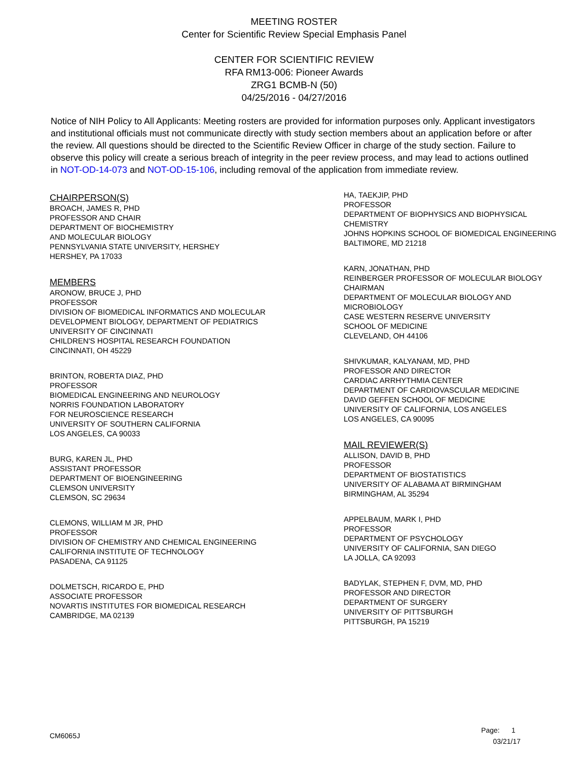MEETING ROSTER
Center for Scientific Review Special Emphasis Panel
CENTER FOR SCIENTIFIC REVIEW
RFA RM13-006: Pioneer Awards
ZRG1 BCMB-N (50)
04/25/2016 - 04/27/2016
Notice of NIH Policy to All Applicants: Meeting rosters are provided for information purposes only. Applicant investigators and institutional officials must not communicate directly with study section members about an application before or after the review. All questions should be directed to the Scientific Review Officer in charge of the study section. Failure to observe this policy will create a serious breach of integrity in the peer review process, and may lead to actions outlined in NOT-OD-14-073 and NOT-OD-15-106, including removal of the application from immediate review.
CHAIRPERSON(S)
BROACH, JAMES R, PHD
PROFESSOR AND CHAIR
DEPARTMENT OF BIOCHEMISTRY
AND MOLECULAR BIOLOGY
PENNSYLVANIA STATE UNIVERSITY, HERSHEY
HERSHEY, PA 17033
MEMBERS
ARONOW, BRUCE J, PHD
PROFESSOR
DIVISION OF BIOMEDICAL INFORMATICS AND MOLECULAR
DEVELOPMENT BIOLOGY, DEPARTMENT OF PEDIATRICS
UNIVERSITY OF CINCINNATI
CHILDREN'S HOSPITAL RESEARCH FOUNDATION
CINCINNATI, OH 45229
BRINTON, ROBERTA DIAZ, PHD
PROFESSOR
BIOMEDICAL ENGINEERING AND NEUROLOGY
NORRIS FOUNDATION LABORATORY
FOR NEUROSCIENCE RESEARCH
UNIVERSITY OF SOUTHERN CALIFORNIA
LOS ANGELES, CA 90033
BURG, KAREN JL, PHD
ASSISTANT PROFESSOR
DEPARTMENT OF BIOENGINEERING
CLEMSON UNIVERSITY
CLEMSON, SC 29634
CLEMONS, WILLIAM M JR, PHD
PROFESSOR
DIVISION OF CHEMISTRY AND CHEMICAL ENGINEERING
CALIFORNIA INSTITUTE OF TECHNOLOGY
PASADENA, CA 91125
DOLMETSCH, RICARDO E, PHD
ASSOCIATE PROFESSOR
NOVARTIS INSTITUTES FOR BIOMEDICAL RESEARCH
CAMBRIDGE, MA 02139
HA, TAEKJIP, PHD
PROFESSOR
DEPARTMENT OF BIOPHYSICS AND BIOPHYSICAL
CHEMISTRY
JOHNS HOPKINS SCHOOL OF BIOMEDICAL ENGINEERING
BALTIMORE, MD 21218
KARN, JONATHAN, PHD
REINBERGER PROFESSOR OF MOLECULAR BIOLOGY
CHAIRMAN
DEPARTMENT OF MOLECULAR BIOLOGY AND
MICROBIOLOGY
CASE WESTERN RESERVE UNIVERSITY
SCHOOL OF MEDICINE
CLEVELAND, OH 44106
SHIVKUMAR, KALYANAM, MD, PHD
PROFESSOR AND DIRECTOR
CARDIAC ARRHYTHMIA CENTER
DEPARTMENT OF CARDIOVASCULAR MEDICINE
DAVID GEFFEN SCHOOL OF MEDICINE
UNIVERSITY OF CALIFORNIA, LOS ANGELES
LOS ANGELES, CA 90095
MAIL REVIEWER(S)
ALLISON, DAVID B, PHD
PROFESSOR
DEPARTMENT OF BIOSTATISTICS
UNIVERSITY OF ALABAMA AT BIRMINGHAM
BIRMINGHAM, AL 35294
APPELBAUM, MARK I, PHD
PROFESSOR
DEPARTMENT OF PSYCHOLOGY
UNIVERSITY OF CALIFORNIA, SAN DIEGO
LA JOLLA, CA 92093
BADYLAK, STEPHEN F, DVM, MD, PHD
PROFESSOR AND DIRECTOR
DEPARTMENT OF SURGERY
UNIVERSITY OF PITTSBURGH
PITTSBURGH, PA 15219
CM6065J
Page: 1
03/21/17